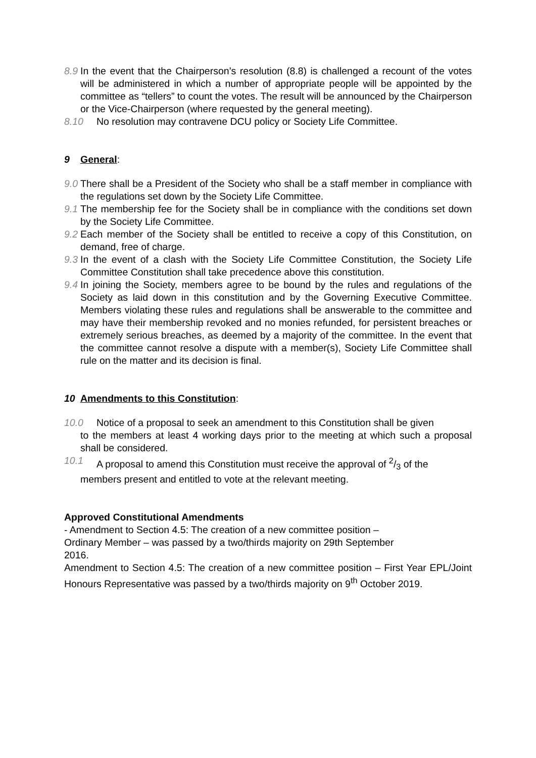8.9 In the event that the Chairperson’s resolution (8.8) is challenged a recount of the votes will be administered in which a number of appropriate people will be appointed by the committee as “tellers” to count the votes. The result will be announced by the Chairperson or the Vice-Chairperson (where requested by the general meeting).
8.10 No resolution may contravene DCU policy or Society Life Committee.
9 General:
9.0 There shall be a President of the Society who shall be a staff member in compliance with the regulations set down by the Society Life Committee.
9.1 The membership fee for the Society shall be in compliance with the conditions set down by the Society Life Committee.
9.2 Each member of the Society shall be entitled to receive a copy of this Constitution, on demand, free of charge.
9.3 In the event of a clash with the Society Life Committee Constitution, the Society Life Committee Constitution shall take precedence above this constitution.
9.4 In joining the Society, members agree to be bound by the rules and regulations of the Society as laid down in this constitution and by the Governing Executive Committee. Members violating these rules and regulations shall be answerable to the committee and may have their membership revoked and no monies refunded, for persistent breaches or extremely serious breaches, as deemed by a majority of the committee. In the event that the committee cannot resolve a dispute with a member(s), Society Life Committee shall rule on the matter and its decision is final.
10 Amendments to this Constitution:
10.0 Notice of a proposal to seek an amendment to this Constitution shall be given
to the members at least 4 working days prior to the meeting at which such a proposal shall be considered.
10.1 A proposal to amend this Constitution must receive the approval of 2/3 of the
members present and entitled to vote at the relevant meeting.
Approved Constitutional Amendments
- Amendment to Section 4.5: The creation of a new committee position –
Ordinary Member – was passed by a two/thirds majority on 29th September
2016.
Amendment to Section 4.5: The creation of a new committee position – First Year EPL/Joint Honours Representative was passed by a two/thirds majority on 9<sup>th</sup> October 2019.